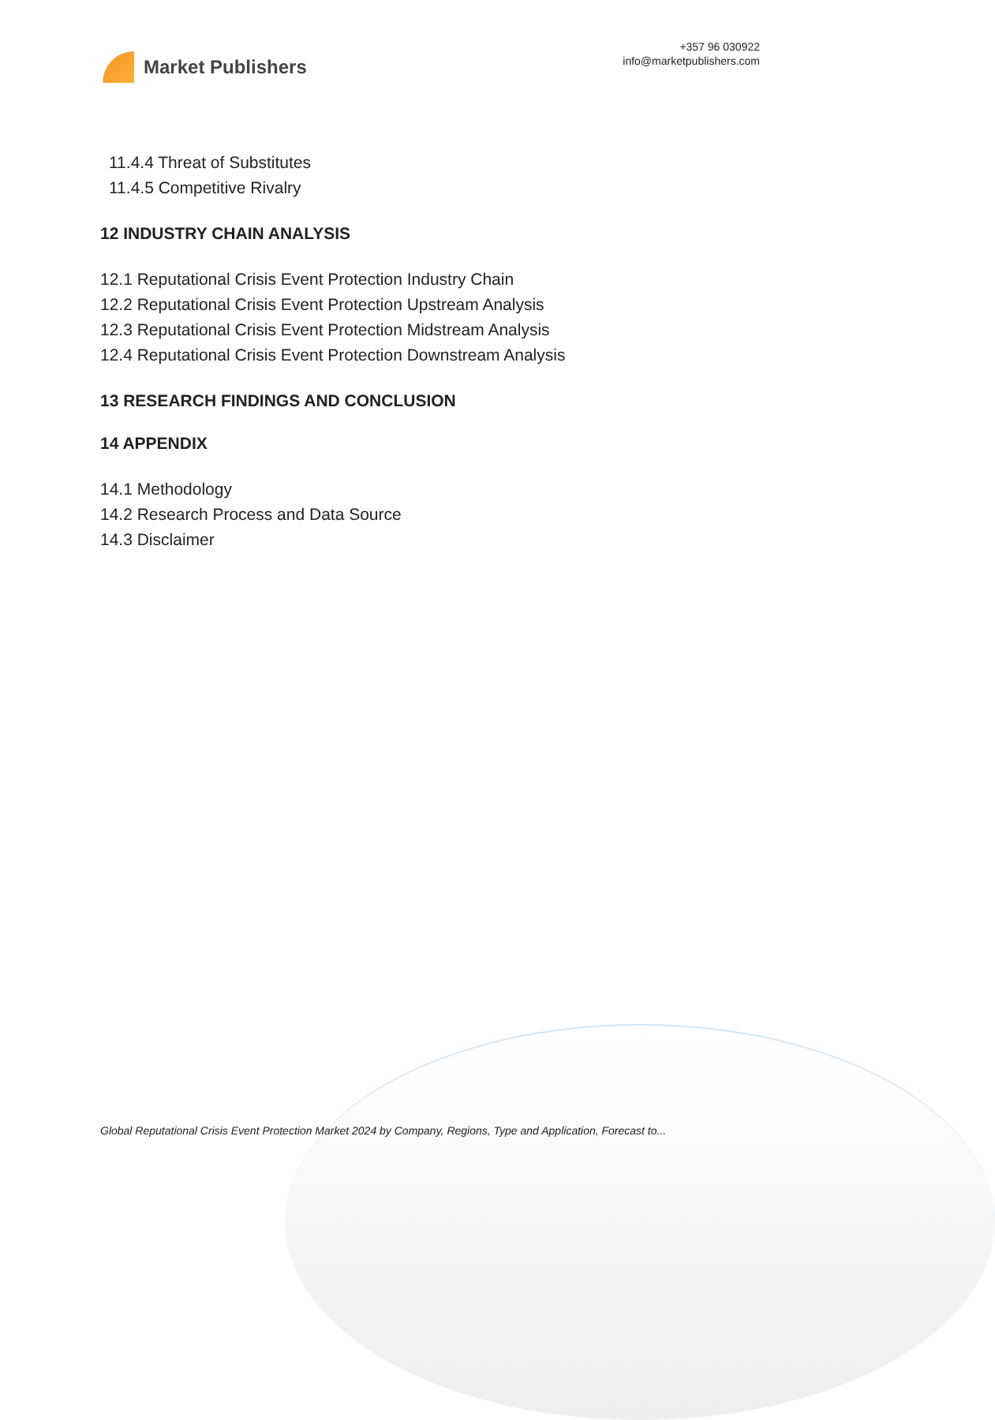Market Publishers
+357 96 030922
info@marketpublishers.com
11.4.4 Threat of Substitutes
11.4.5 Competitive Rivalry
12 INDUSTRY CHAIN ANALYSIS
12.1 Reputational Crisis Event Protection Industry Chain
12.2 Reputational Crisis Event Protection Upstream Analysis
12.3 Reputational Crisis Event Protection Midstream Analysis
12.4 Reputational Crisis Event Protection Downstream Analysis
13 RESEARCH FINDINGS AND CONCLUSION
14 APPENDIX
14.1 Methodology
14.2 Research Process and Data Source
14.3 Disclaimer
Global Reputational Crisis Event Protection Market 2024 by Company, Regions, Type and Application, Forecast to...